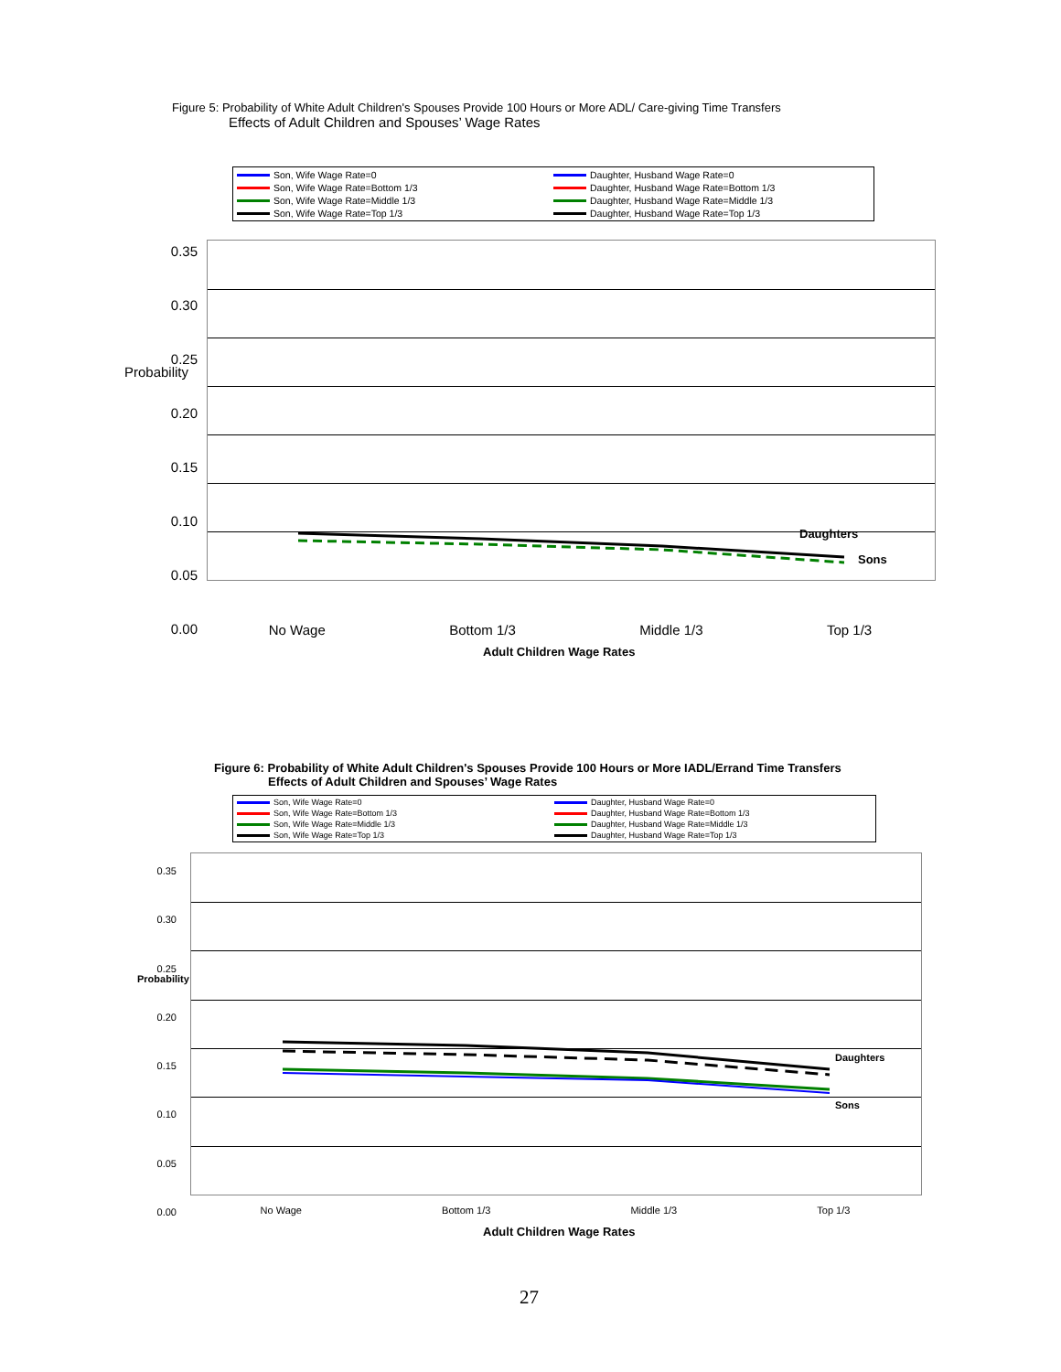Figure 5: Probability of White Adult Children's Spouses Provide 100 Hours or More ADL/ Care-giving Time Transfers
Effects of Adult Children and Spouses’ Wage Rates
Son, Wife Wage Rate=0 Daughter, Husband Wage Rate=0 Son, Wife Wage Rate=Bottom 1/3 Daughter, Husband Wage Rate=Bottom 1/3 Son, Wife Wage Rate=Middle 1/3 Daughter, Husband Wage Rate=Middle 1/3 Son, Wife Wage Rate=Top 1/3 Daughter, Husband Wage Rate=Top 1/3
0.35
0.30
0.25
0.20
0.15
0.10
0.05
0.00
Probability
Daughters
Sons
No Wage Bottom 1/3 Middle 1/3 Top 1/3
Adult Children Wage Rates
Figure 6: Probability of White Adult Children's Spouses Provide 100 Hours or More IADL/Errand Time Transfers
Effects of Adult Children and Spouses’ Wage Rates
Son, Wife Wage Rate=0 Daughter, Husband Wage Rate=0 Son, Wife Wage Rate=Bottom 1/3 Daughter, Husband Wage Rate=Bottom 1/3 Son, Wife Wage Rate=Middle 1/3 Daughter, Husband Wage Rate=Middle 1/3 Son, Wife Wage Rate=Top 1/3 Daughter, Husband Wage Rate=Top 1/3
0.35
0.30
0.25
0.20
0.15
0.10
0.05
0.00
Probability
Daughters
Sons
No Wage Bottom 1/3 Middle 1/3 Top 1/3
Adult Children Wage Rates
27